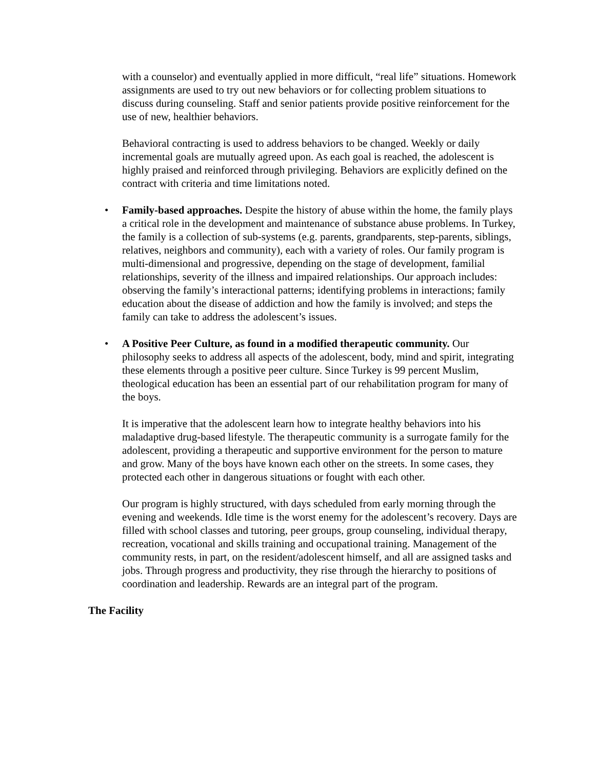with a counselor) and eventually applied in more difficult, “real life” situations. Homework assignments are used to try out new behaviors or for collecting problem situations to discuss during counseling. Staff and senior patients provide positive reinforcement for the use of new, healthier behaviors.
Behavioral contracting is used to address behaviors to be changed. Weekly or daily incremental goals are mutually agreed upon. As each goal is reached, the adolescent is highly praised and reinforced through privileging. Behaviors are explicitly defined on the contract with criteria and time limitations noted.
• Family-based approaches. Despite the history of abuse within the home, the family plays a critical role in the development and maintenance of substance abuse problems. In Turkey, the family is a collection of sub-systems (e.g. parents, grandparents, step-parents, siblings, relatives, neighbors and community), each with a variety of roles. Our family program is multi-dimensional and progressive, depending on the stage of development, familial relationships, severity of the illness and impaired relationships. Our approach includes: observing the family’s interactional patterns; identifying problems in interactions; family education about the disease of addiction and how the family is involved; and steps the family can take to address the adolescent’s issues.
• A Positive Peer Culture, as found in a modified therapeutic community. Our philosophy seeks to address all aspects of the adolescent, body, mind and spirit, integrating these elements through a positive peer culture. Since Turkey is 99 percent Muslim, theological education has been an essential part of our rehabilitation program for many of the boys.
It is imperative that the adolescent learn how to integrate healthy behaviors into his maladaptive drug-based lifestyle. The therapeutic community is a surrogate family for the adolescent, providing a therapeutic and supportive environment for the person to mature and grow. Many of the boys have known each other on the streets. In some cases, they protected each other in dangerous situations or fought with each other.
Our program is highly structured, with days scheduled from early morning through the evening and weekends. Idle time is the worst enemy for the adolescent’s recovery. Days are filled with school classes and tutoring, peer groups, group counseling, individual therapy, recreation, vocational and skills training and occupational training. Management of the community rests, in part, on the resident/adolescent himself, and all are assigned tasks and jobs. Through progress and productivity, they rise through the hierarchy to positions of coordination and leadership. Rewards are an integral part of the program.
The Facility